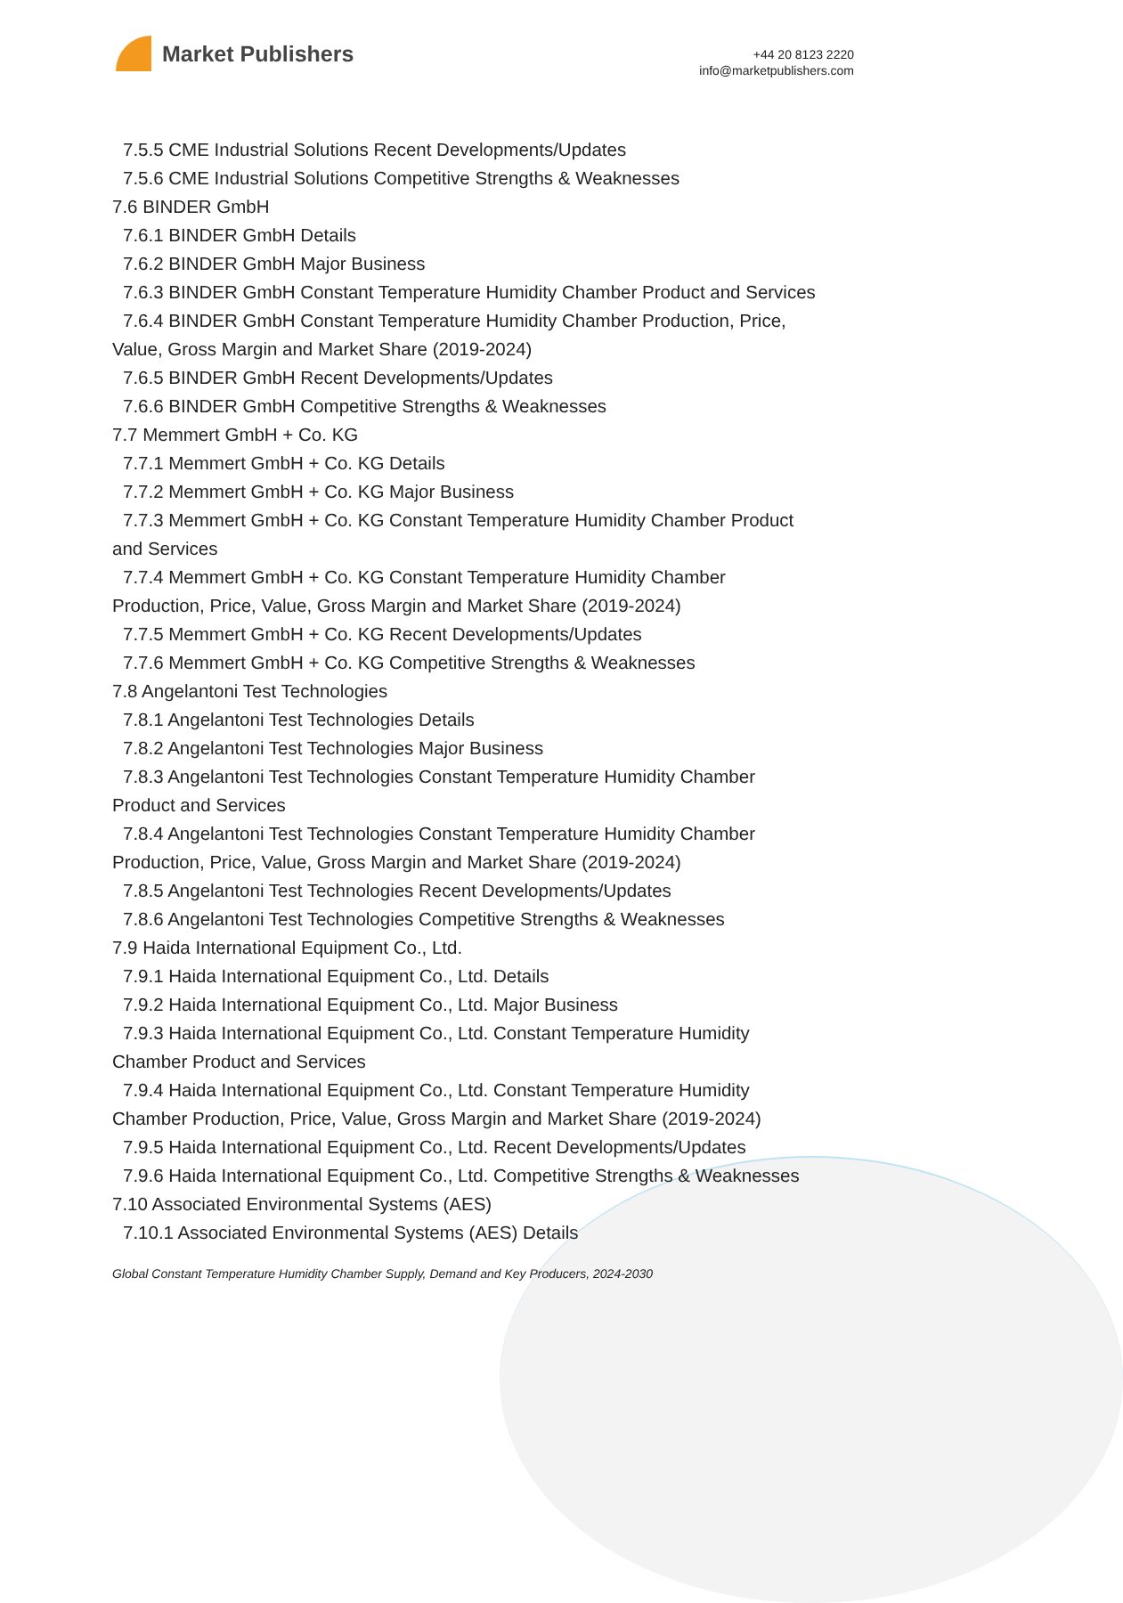Market Publishers
+44 20 8123 2220
info@marketpublishers.com
7.5.5 CME Industrial Solutions Recent Developments/Updates
7.5.6 CME Industrial Solutions Competitive Strengths & Weaknesses
7.6 BINDER GmbH
7.6.1 BINDER GmbH Details
7.6.2 BINDER GmbH Major Business
7.6.3 BINDER GmbH Constant Temperature Humidity Chamber Product and Services
7.6.4 BINDER GmbH Constant Temperature Humidity Chamber Production, Price,
Value, Gross Margin and Market Share (2019-2024)
7.6.5 BINDER GmbH Recent Developments/Updates
7.6.6 BINDER GmbH Competitive Strengths & Weaknesses
7.7 Memmert GmbH + Co. KG
7.7.1 Memmert GmbH + Co. KG Details
7.7.2 Memmert GmbH + Co. KG Major Business
7.7.3 Memmert GmbH + Co. KG Constant Temperature Humidity Chamber Product
and Services
7.7.4 Memmert GmbH + Co. KG Constant Temperature Humidity Chamber
Production, Price, Value, Gross Margin and Market Share (2019-2024)
7.7.5 Memmert GmbH + Co. KG Recent Developments/Updates
7.7.6 Memmert GmbH + Co. KG Competitive Strengths & Weaknesses
7.8 Angelantoni Test Technologies
7.8.1 Angelantoni Test Technologies Details
7.8.2 Angelantoni Test Technologies Major Business
7.8.3 Angelantoni Test Technologies Constant Temperature Humidity Chamber
Product and Services
7.8.4 Angelantoni Test Technologies Constant Temperature Humidity Chamber
Production, Price, Value, Gross Margin and Market Share (2019-2024)
7.8.5 Angelantoni Test Technologies Recent Developments/Updates
7.8.6 Angelantoni Test Technologies Competitive Strengths & Weaknesses
7.9 Haida International Equipment Co., Ltd.
7.9.1 Haida International Equipment Co., Ltd. Details
7.9.2 Haida International Equipment Co., Ltd. Major Business
7.9.3 Haida International Equipment Co., Ltd. Constant Temperature Humidity
Chamber Product and Services
7.9.4 Haida International Equipment Co., Ltd. Constant Temperature Humidity
Chamber Production, Price, Value, Gross Margin and Market Share (2019-2024)
7.9.5 Haida International Equipment Co., Ltd. Recent Developments/Updates
7.9.6 Haida International Equipment Co., Ltd. Competitive Strengths & Weaknesses
7.10 Associated Environmental Systems (AES)
7.10.1 Associated Environmental Systems (AES) Details
Global Constant Temperature Humidity Chamber Supply, Demand and Key Producers, 2024-2030